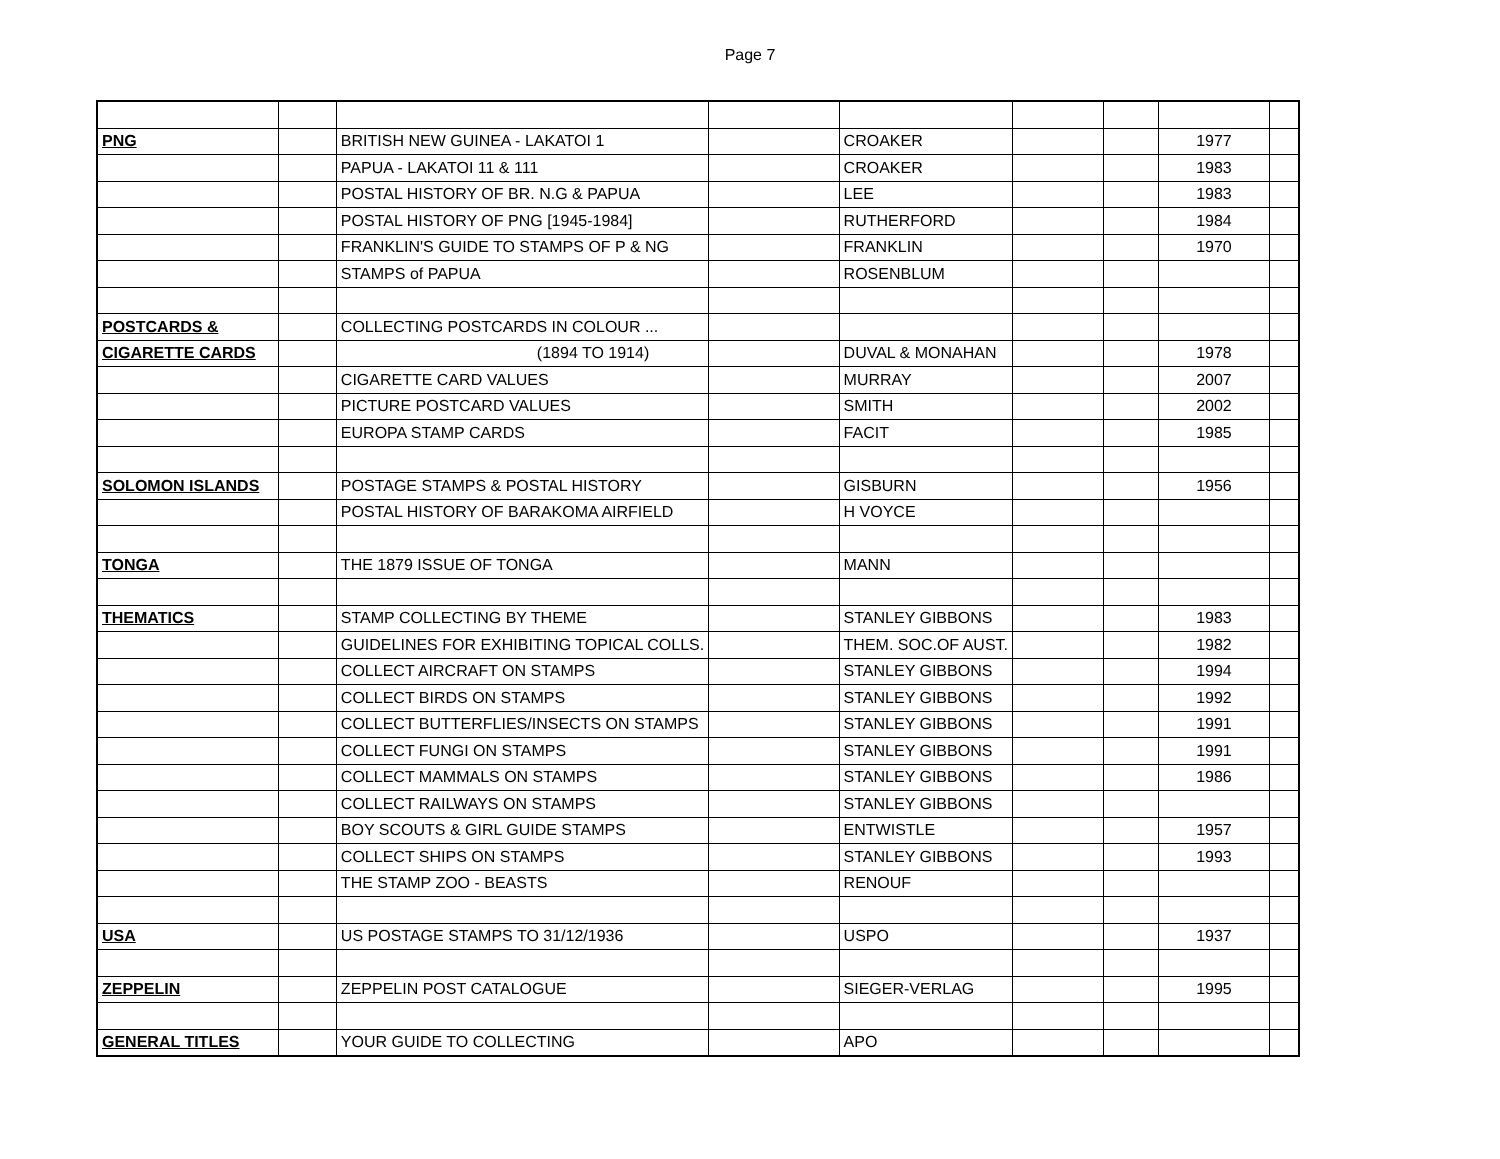Page 7
| PNG | | BRITISH NEW GUINEA - LAKATOI 1 | | CROAKER | | | 1977 | |
| | | PAPUA - LAKATOI 11 & 111 | | CROAKER | | | 1983 | |
| | | POSTAL HISTORY OF BR. N.G & PAPUA | | LEE | | | 1983 | |
| | | POSTAL HISTORY OF PNG [1945-1984] | | RUTHERFORD | | | 1984 | |
| | | FRANKLIN'S GUIDE TO STAMPS OF P & NG | | FRANKLIN | | | 1970 | |
| | | STAMPS of PAPUA | | ROSENBLUM | | | | |
| POSTCARDS & | | COLLECTING POSTCARDS IN COLOUR ... | | | | | | |
| CIGARETTE CARDS | | (1894 TO 1914) | | DUVAL & MONAHAN | | | 1978 | |
| | | CIGARETTE CARD VALUES | | MURRAY | | | 2007 | |
| | | PICTURE POSTCARD VALUES | | SMITH | | | 2002 | |
| | | EUROPA STAMP CARDS | | FACIT | | | 1985 | |
| SOLOMON ISLANDS | | POSTAGE STAMPS & POSTAL HISTORY | | GISBURN | | | 1956 | |
| | | POSTAL HISTORY OF BARAKOMA AIRFIELD | | H VOYCE | | | | |
| TONGA | | THE 1879 ISSUE OF TONGA | | MANN | | | | |
| THEMATICS | | STAMP COLLECTING BY THEME | | STANLEY GIBBONS | | | 1983 | |
| | | GUIDELINES FOR EXHIBITING TOPICAL COLLS. | | THEM. SOC.OF AUST. | | | 1982 | |
| | | COLLECT AIRCRAFT ON STAMPS | | STANLEY GIBBONS | | | 1994 | |
| | | COLLECT BIRDS ON STAMPS | | STANLEY GIBBONS | | | 1992 | |
| | | COLLECT BUTTERFLIES/INSECTS ON STAMPS | | STANLEY GIBBONS | | | 1991 | |
| | | COLLECT FUNGI ON STAMPS | | STANLEY GIBBONS | | | 1991 | |
| | | COLLECT MAMMALS ON STAMPS | | STANLEY GIBBONS | | | 1986 | |
| | | COLLECT RAILWAYS ON STAMPS | | STANLEY GIBBONS | | | | |
| | | BOY SCOUTS & GIRL GUIDE STAMPS | | ENTWISTLE | | | 1957 | |
| | | COLLECT SHIPS ON STAMPS | | STANLEY GIBBONS | | | 1993 | |
| | | THE STAMP ZOO - BEASTS | | RENOUF | | | | |
| USA | | US POSTAGE STAMPS TO 31/12/1936 | | USPO | | | 1937 | |
| ZEPPELIN | | ZEPPELIN POST CATALOGUE | | SIEGER-VERLAG | | | 1995 | |
| GENERAL TITLES | | YOUR GUIDE TO COLLECTING | | APO | | | | |